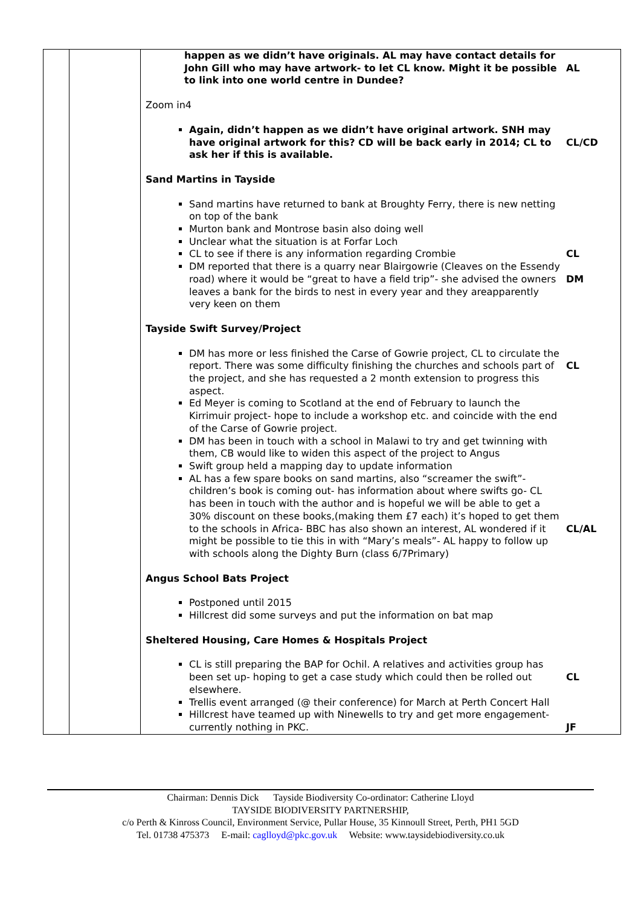| | | happen as we didn’t have originals. AL may have contact details for John Gill who may have artwork- to let CL know. Might it be possible to link into one world centre in Dundee? AL Zoom in4 Again, didn’t happen as we didn’t have original artwork. SNH may have original artwork for this? CD will be back early in 2014; CL to ask her if this is available. CL/CD Sand Martins in Tayside Sand martins have returned to bank at Broughty Ferry, there is new netting on top of the bank Murton bank and Montrose basin also doing well Unclear what the situation is at Forfar Loch CL to see if there is any information regarding Crombie DM reported that there is a quarry near Blairgowrie (Cleaves on the Essendy road) where it would be “great to have a field trip”- she advised the owners leaves a bank for the birds to nest in every year and they areapparently very keen on them CL DM Tayside Swift Survey/Project DM has more or less finished the Carse of Gowrie project, CL to circulate the report. There was some difficulty finishing the churches and schools part of the project, and she has requested a 2 month extension to progress this aspect. Ed Meyer is coming to Scotland at the end of February to launch the Kirrimuir project- hope to include a workshop etc. and coincide with the end of the Carse of Gowrie project. DM has been in touch with a school in Malawi to try and get twinning with them, CB would like to widen this aspect of the project to Angus Swift group held a mapping day to update information AL has a few spare books on sand martins, also “screamer the swift”- children’s book is coming out- has information about where swifts go- CL has been in touch with the author and is hopeful we will be able to get a 30% discount on these books,(making them £7 each) it’s hoped to get them to the schools in Africa- BBC has also shown an interest, AL wondered if it might be possible to tie this in with “Mary’s meals”- AL happy to follow up with schools along the Dighty Burn (class 6/7Primary) CL CL/AL Angus School Bats Project Postponed until 2015 Hillcrest did some surveys and put the information on bat map Sheltered Housing, Care Homes & Hospitals Project CL is still preparing the BAP for Ochil. A relatives and activities group has been set up- hoping to get a case study which could then be rolled out elsewhere. Trellis event arranged (@ their conference) for March at Perth Concert Hall Hillcrest have teamed up with Ninewells to try and get more engagement- currently nothing in PKC. CL JF |
Chairman: Dennis Dick Tayside Biodiversity Co-ordinator: Catherine Lloyd
TAYSIDE BIODIVERSITY PARTNERSHIP,
c/o Perth & Kinross Council, Environment Service, Pullar House, 35 Kinnoull Street, Perth, PH1 5GD
Tel. 01738 475373 E-mail: caglloyd@pkc.gov.uk Website: www.taysidebiodiversity.co.uk